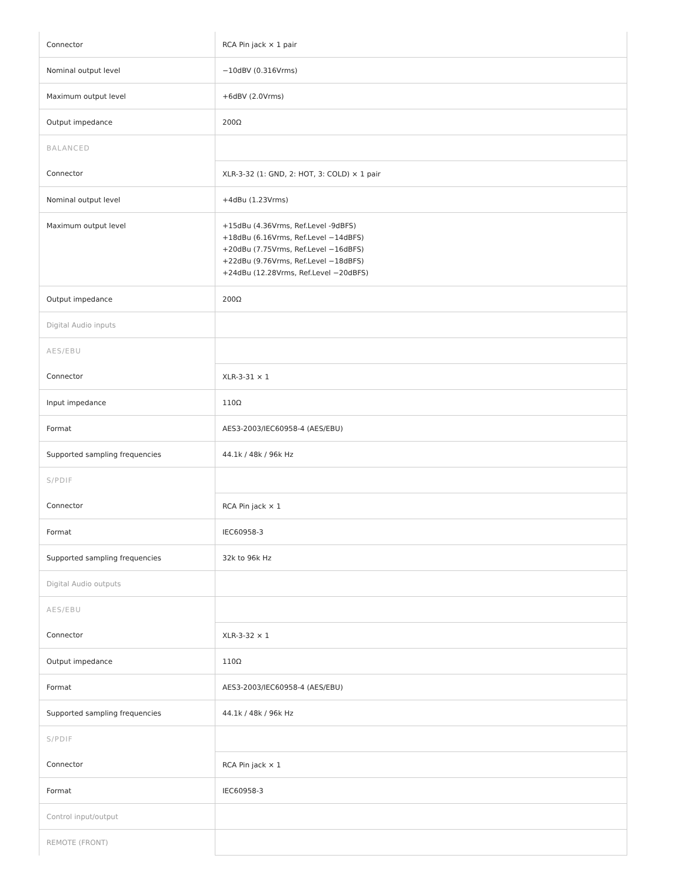| Connector | RCA Pin jack × 1 pair |
| Nominal output level | −10dBV (0.316Vrms) |
| Maximum output level | +6dBV (2.0Vrms) |
| Output impedance | 200Ω |
| BALANCED | |
| Connector | XLR-3-32 (1: GND, 2: HOT, 3: COLD) × 1 pair |
| Nominal output level | +4dBu (1.23Vrms) |
| Maximum output level | +15dBu (4.36Vrms, Ref.Level -9dBFS) +18dBu (6.16Vrms, Ref.Level −14dBFS) +20dBu (7.75Vrms, Ref.Level −16dBFS) +22dBu (9.76Vrms, Ref.Level −18dBFS) +24dBu (12.28Vrms, Ref.Level −20dBFS) |
| Output impedance | 200Ω |
| Digital Audio inputs | |
| AES/EBU | |
| Connector | XLR-3-31 × 1 |
| Input impedance | 110Ω |
| Format | AES3-2003/IEC60958-4 (AES/EBU) |
| Supported sampling frequencies | 44.1k / 48k / 96k Hz |
| S/PDIF | |
| Connector | RCA Pin jack × 1 |
| Format | IEC60958-3 |
| Supported sampling frequencies | 32k to 96k Hz |
| Digital Audio outputs | |
| AES/EBU | |
| Connector | XLR-3-32 × 1 |
| Output impedance | 110Ω |
| Format | AES3-2003/IEC60958-4 (AES/EBU) |
| Supported sampling frequencies | 44.1k / 48k / 96k Hz |
| S/PDIF | |
| Connector | RCA Pin jack × 1 |
| Format | IEC60958-3 |
| Control input/output | |
| REMOTE (FRONT) | |